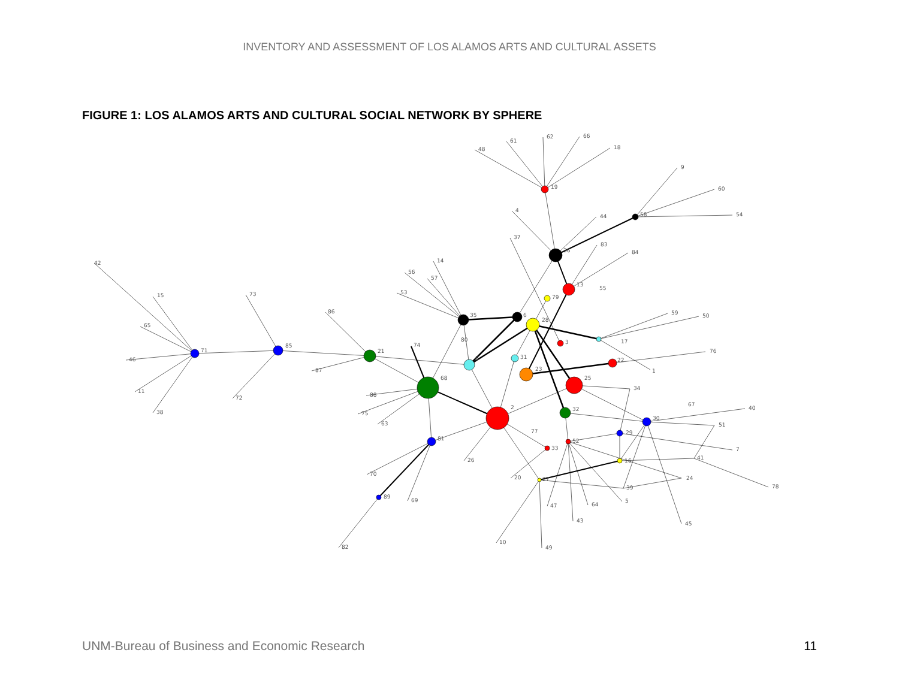INVENTORY AND ASSESSMENT OF LOS ALAMOS ARTS AND CULTURAL ASSETS
FIGURE 1: LOS ALAMOS ARTS AND CULTURAL SOCIAL NETWORK BY SPHERE
71
85
21
68
81
89
19
36
13
35
58
17
1
22
25
32
30
29
16
52
33
27
39
41
24
31
23
2
42
15
65
46
11
38
73
72
86
87
88
75
63
74
80
70
69
82
26
20
10
49
47
43
64
5
45
78
7
51
40
67
34
76
59
50
55
84
83
44
37
4
48
61
62
66
18
9
60
54
14
56
57
53
79
28
6
3
8
77
UNM-Bureau of Business and Economic Research 11